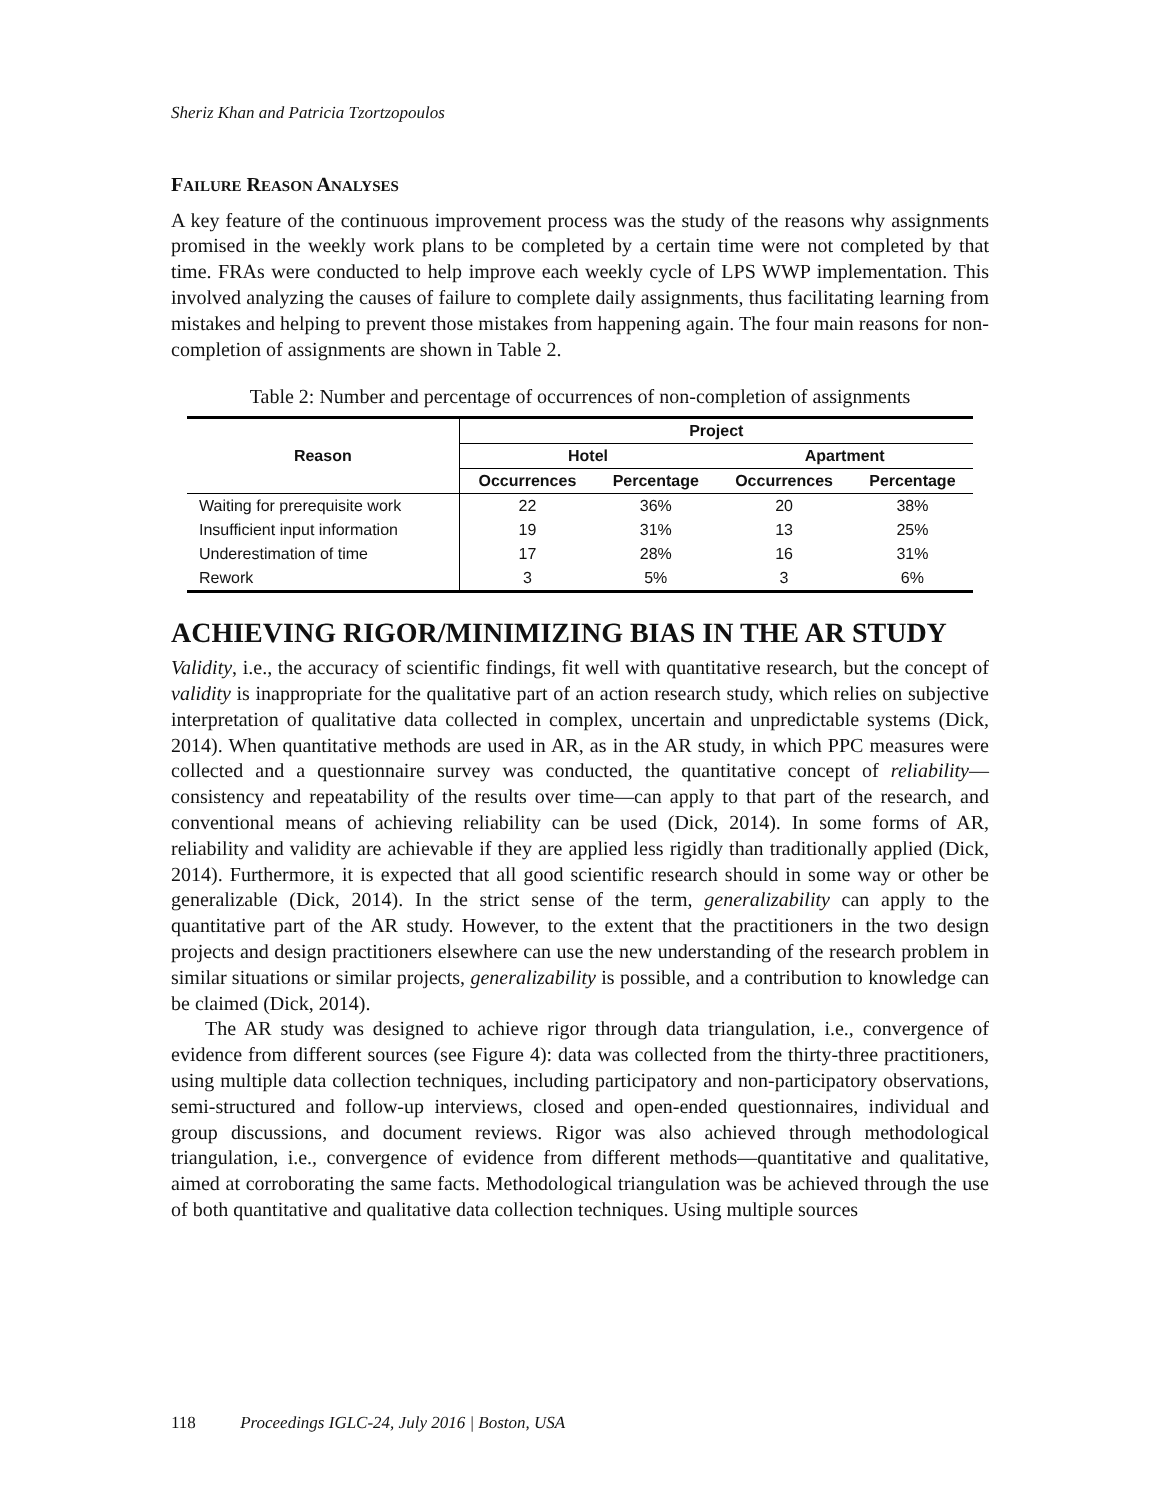Sheriz Khan and Patricia Tzortzopoulos
FAILURE REASON ANALYSES
A key feature of the continuous improvement process was the study of the reasons why assignments promised in the weekly work plans to be completed by a certain time were not completed by that time. FRAs were conducted to help improve each weekly cycle of LPS WWP implementation. This involved analyzing the causes of failure to complete daily assignments, thus facilitating learning from mistakes and helping to prevent those mistakes from happening again. The four main reasons for non-completion of assignments are shown in Table 2.
Table 2: Number and percentage of occurrences of non-completion of assignments
| Reason | Project | | | |
| --- | --- | --- | --- | --- |
| | Hotel | | Apartment | |
| | Occurrences | Percentage | Occurrences | Percentage |
| Waiting for prerequisite work | 22 | 36% | 20 | 38% |
| Insufficient input information | 19 | 31% | 13 | 25% |
| Underestimation of time | 17 | 28% | 16 | 31% |
| Rework | 3 | 5% | 3 | 6% |
ACHIEVING RIGOR/MINIMIZING BIAS IN THE AR STUDY
Validity, i.e., the accuracy of scientific findings, fit well with quantitative research, but the concept of validity is inappropriate for the qualitative part of an action research study, which relies on subjective interpretation of qualitative data collected in complex, uncertain and unpredictable systems (Dick, 2014). When quantitative methods are used in AR, as in the AR study, in which PPC measures were collected and a questionnaire survey was conducted, the quantitative concept of reliability—consistency and repeatability of the results over time—can apply to that part of the research, and conventional means of achieving reliability can be used (Dick, 2014). In some forms of AR, reliability and validity are achievable if they are applied less rigidly than traditionally applied (Dick, 2014). Furthermore, it is expected that all good scientific research should in some way or other be generalizable (Dick, 2014). In the strict sense of the term, generalizability can apply to the quantitative part of the AR study. However, to the extent that the practitioners in the two design projects and design practitioners elsewhere can use the new understanding of the research problem in similar situations or similar projects, generalizability is possible, and a contribution to knowledge can be claimed (Dick, 2014).
The AR study was designed to achieve rigor through data triangulation, i.e., convergence of evidence from different sources (see Figure 4): data was collected from the thirty-three practitioners, using multiple data collection techniques, including participatory and non-participatory observations, semi-structured and follow-up interviews, closed and open-ended questionnaires, individual and group discussions, and document reviews. Rigor was also achieved through methodological triangulation, i.e., convergence of evidence from different methods—quantitative and qualitative, aimed at corroborating the same facts. Methodological triangulation was be achieved through the use of both quantitative and qualitative data collection techniques. Using multiple sources
118 Proceedings IGLC-24, July 2016 | Boston, USA